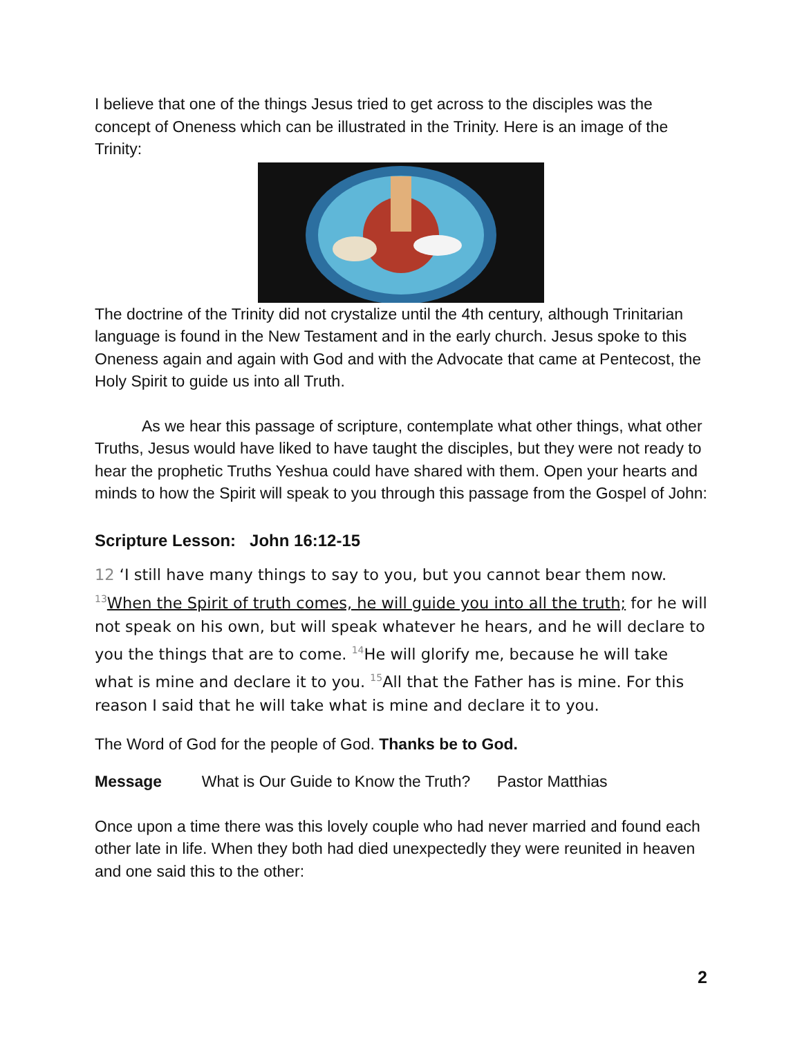I believe that one of the things Jesus tried to get across to the disciples was the concept of Oneness which can be illustrated in the Trinity. Here is an image of the Trinity:
The doctrine of the Trinity did not crystalize until the 4th century, although Trinitarian language is found in the New Testament and in the early church. Jesus spoke to this Oneness again and again with God and with the Advocate that came at Pentecost, the Holy Spirit to guide us into all Truth.
As we hear this passage of scripture, contemplate what other things, what other Truths, Jesus would have liked to have taught the disciples, but they were not ready to hear the prophetic Truths Yeshua could have shared with them. Open your hearts and minds to how the Spirit will speak to you through this passage from the Gospel of John:
Scripture Lesson: John 16:12-15
12 ‘I still have many things to say to you, but you cannot bear them now. <sup>13</sup>When the Spirit of truth comes, he will guide you into all the truth; for he will not speak on his own, but will speak whatever he hears, and he will declare to you the things that are to come. <sup>14</sup>He will glorify me, because he will take what is mine and declare it to you. <sup>15</sup>All that the Father has is mine. For this reason I said that he will take what is mine and declare it to you.
The Word of God for the people of God. Thanks be to God.
Message What is Our Guide to Know the Truth? Pastor Matthias
Once upon a time there was this lovely couple who had never married and found each other late in life. When they both had died unexpectedly they were reunited in heaven and one said this to the other:
2